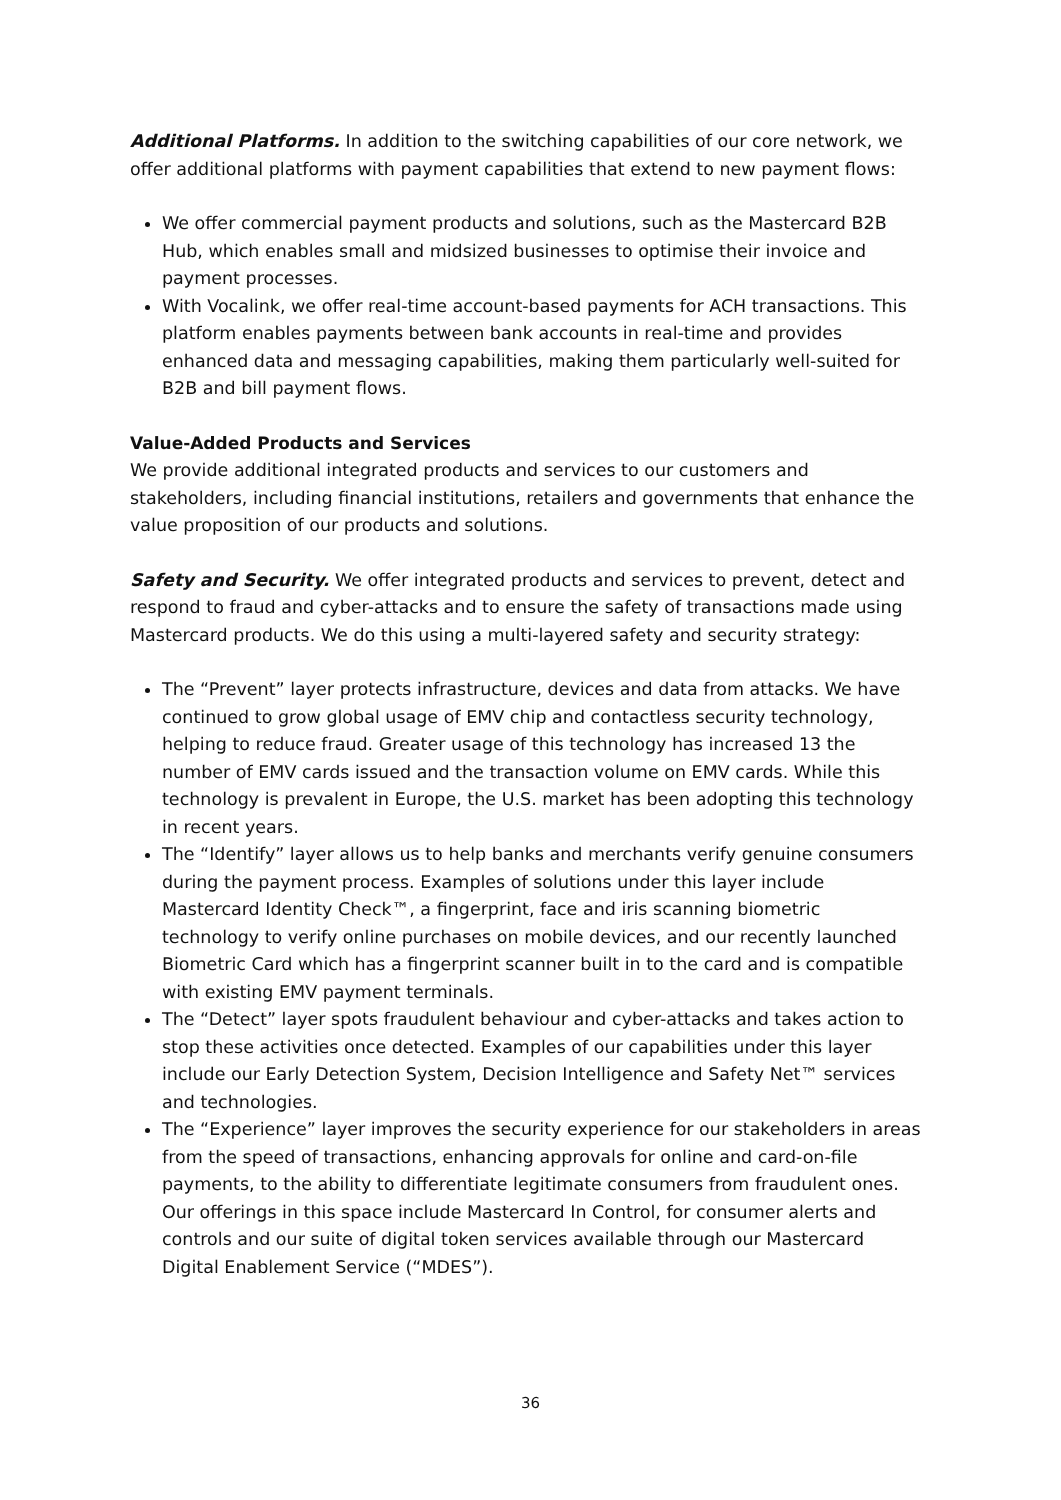Additional Platforms. In addition to the switching capabilities of our core network, we offer additional platforms with payment capabilities that extend to new payment flows:
We offer commercial payment products and solutions, such as the Mastercard B2B Hub, which enables small and midsized businesses to optimise their invoice and payment processes.
With Vocalink, we offer real-time account-based payments for ACH transactions. This platform enables payments between bank accounts in real-time and provides enhanced data and messaging capabilities, making them particularly well-suited for B2B and bill payment flows.
Value-Added Products and Services
We provide additional integrated products and services to our customers and stakeholders, including financial institutions, retailers and governments that enhance the value proposition of our products and solutions.
Safety and Security. We offer integrated products and services to prevent, detect and respond to fraud and cyber-attacks and to ensure the safety of transactions made using Mastercard products. We do this using a multi-layered safety and security strategy:
The “Prevent” layer protects infrastructure, devices and data from attacks. We have continued to grow global usage of EMV chip and contactless security technology, helping to reduce fraud. Greater usage of this technology has increased 13 the number of EMV cards issued and the transaction volume on EMV cards. While this technology is prevalent in Europe, the U.S. market has been adopting this technology in recent years.
The “Identify” layer allows us to help banks and merchants verify genuine consumers during the payment process. Examples of solutions under this layer include Mastercard Identity Check™, a fingerprint, face and iris scanning biometric technology to verify online purchases on mobile devices, and our recently launched Biometric Card which has a fingerprint scanner built in to the card and is compatible with existing EMV payment terminals.
The “Detect” layer spots fraudulent behaviour and cyber-attacks and takes action to stop these activities once detected. Examples of our capabilities under this layer include our Early Detection System, Decision Intelligence and Safety Net™ services and technologies.
The “Experience” layer improves the security experience for our stakeholders in areas from the speed of transactions, enhancing approvals for online and card-on-file payments, to the ability to differentiate legitimate consumers from fraudulent ones. Our offerings in this space include Mastercard In Control, for consumer alerts and controls and our suite of digital token services available through our Mastercard Digital Enablement Service (“MDES”).
36